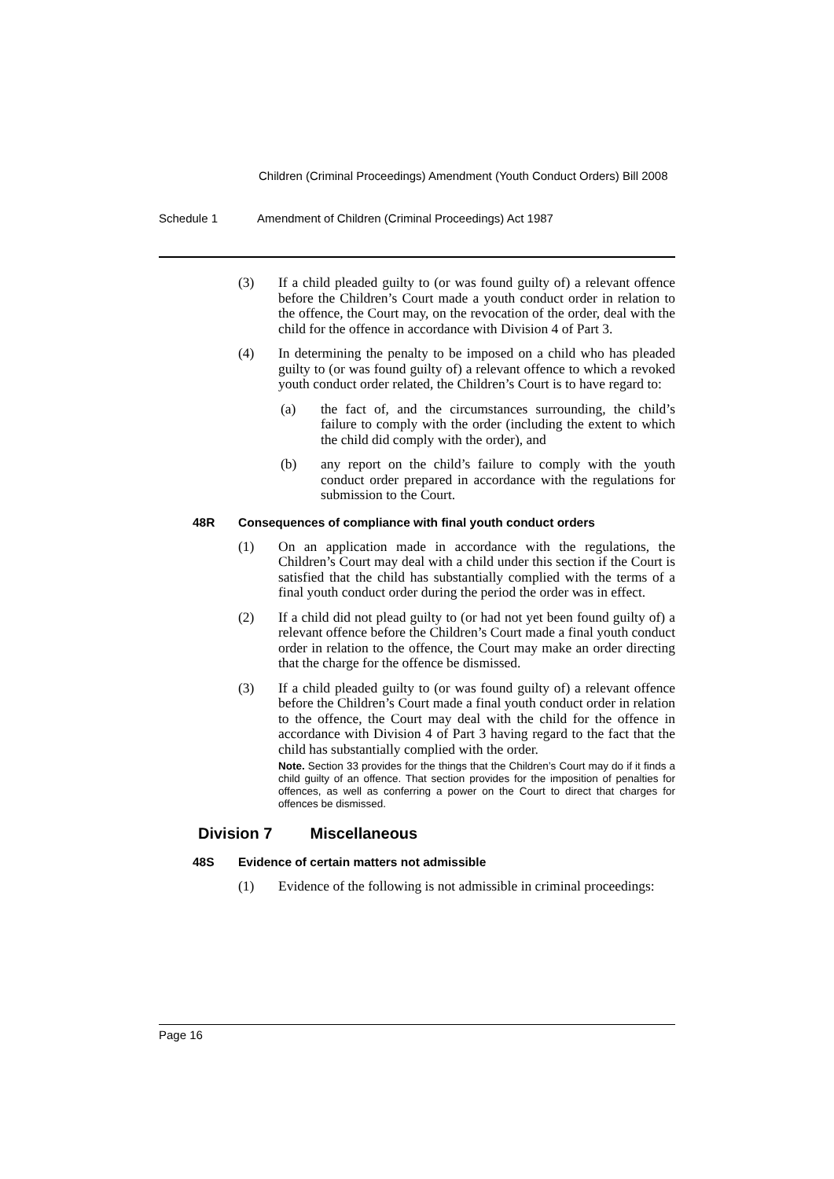Children (Criminal Proceedings) Amendment (Youth Conduct Orders) Bill 2008
Schedule 1 Amendment of Children (Criminal Proceedings) Act 1987
(3) If a child pleaded guilty to (or was found guilty of) a relevant offence before the Children’s Court made a youth conduct order in relation to the offence, the Court may, on the revocation of the order, deal with the child for the offence in accordance with Division 4 of Part 3.
(4) In determining the penalty to be imposed on a child who has pleaded guilty to (or was found guilty of) a relevant offence to which a revoked youth conduct order related, the Children’s Court is to have regard to:
(a) the fact of, and the circumstances surrounding, the child’s failure to comply with the order (including the extent to which the child did comply with the order), and
(b) any report on the child’s failure to comply with the youth conduct order prepared in accordance with the regulations for submission to the Court.
48R Consequences of compliance with final youth conduct orders
(1) On an application made in accordance with the regulations, the Children’s Court may deal with a child under this section if the Court is satisfied that the child has substantially complied with the terms of a final youth conduct order during the period the order was in effect.
(2) If a child did not plead guilty to (or had not yet been found guilty of) a relevant offence before the Children’s Court made a final youth conduct order in relation to the offence, the Court may make an order directing that the charge for the offence be dismissed.
(3) If a child pleaded guilty to (or was found guilty of) a relevant offence before the Children’s Court made a final youth conduct order in relation to the offence, the Court may deal with the child for the offence in accordance with Division 4 of Part 3 having regard to the fact that the child has substantially complied with the order.
Note. Section 33 provides for the things that the Children’s Court may do if it finds a child guilty of an offence. That section provides for the imposition of penalties for offences, as well as conferring a power on the Court to direct that charges for offences be dismissed.
Division 7 Miscellaneous
48S Evidence of certain matters not admissible
(1) Evidence of the following is not admissible in criminal proceedings:
Page 16